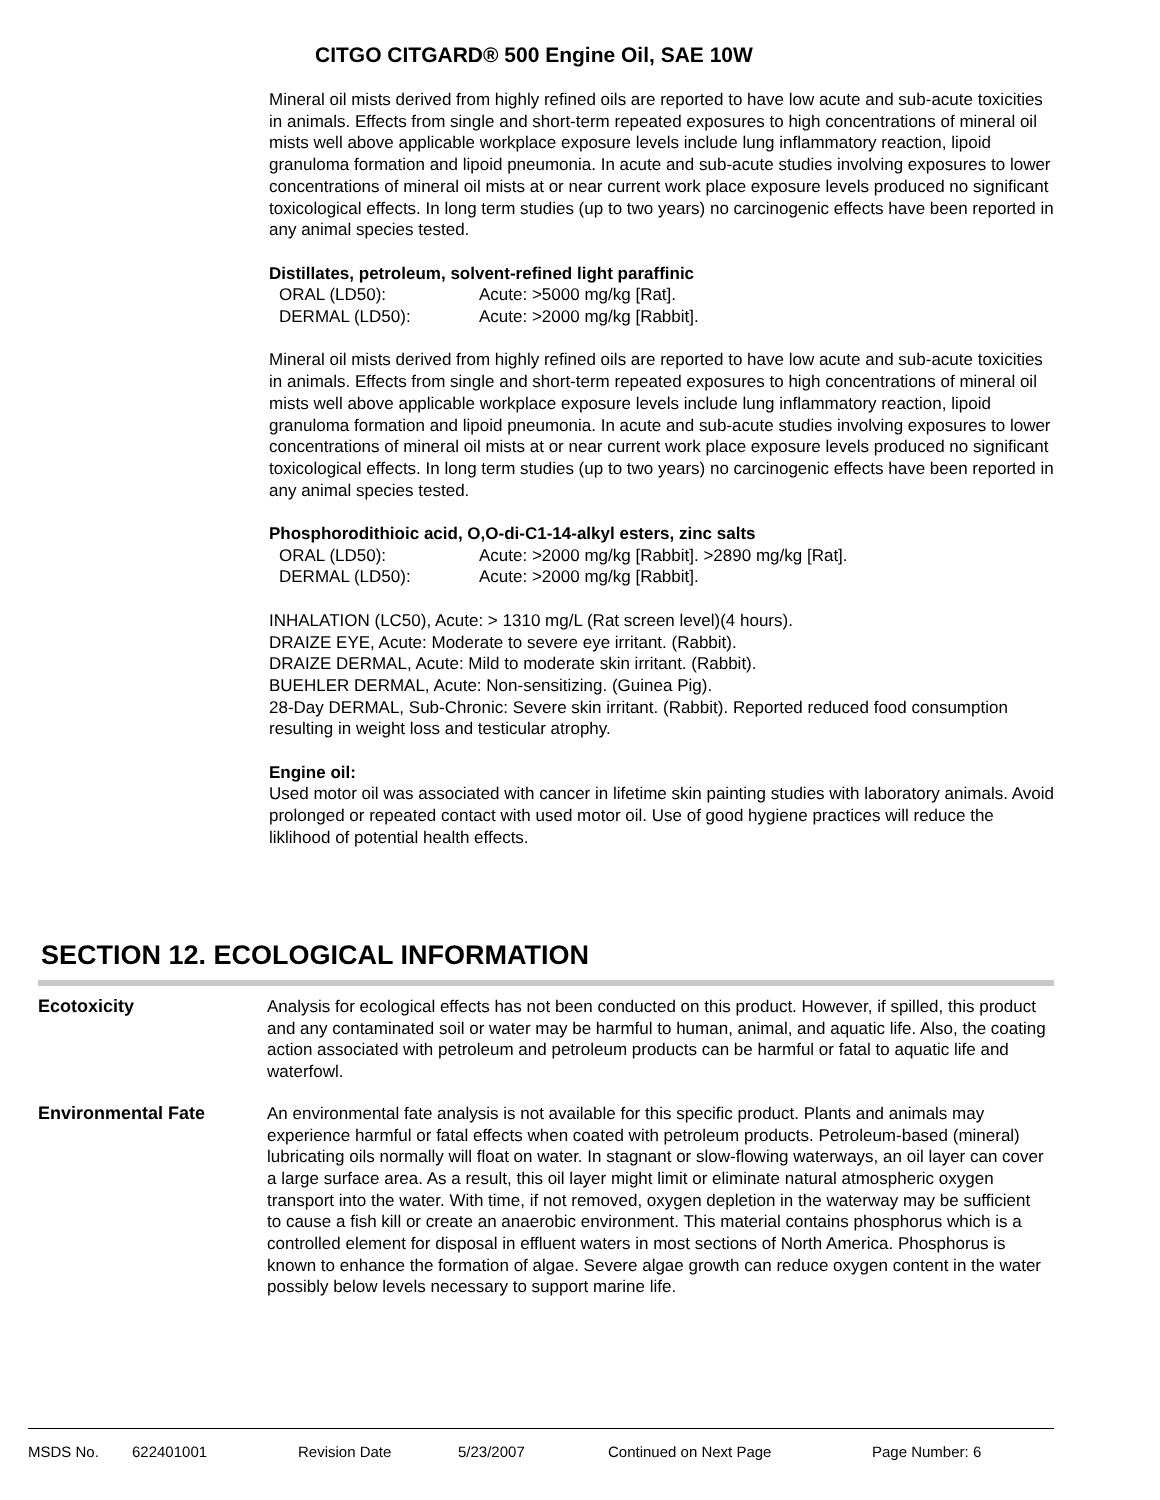CITGO CITGARD® 500 Engine Oil, SAE 10W
Mineral oil mists derived from highly refined oils are reported to have low acute and sub-acute toxicities in animals. Effects from single and short-term repeated exposures to high concentrations of mineral oil mists well above applicable workplace exposure levels include lung inflammatory reaction, lipoid granuloma formation and lipoid pneumonia. In acute and sub-acute studies involving exposures to lower concentrations of mineral oil mists at or near current work place exposure levels produced no significant toxicological effects. In long term studies (up to two years) no carcinogenic effects have been reported in any animal species tested.
Distillates, petroleum, solvent-refined light paraffinic
ORAL (LD50): Acute: >5000 mg/kg [Rat].
DERMAL (LD50): Acute: >2000 mg/kg [Rabbit].
Mineral oil mists derived from highly refined oils are reported to have low acute and sub-acute toxicities in animals. Effects from single and short-term repeated exposures to high concentrations of mineral oil mists well above applicable workplace exposure levels include lung inflammatory reaction, lipoid granuloma formation and lipoid pneumonia. In acute and sub-acute studies involving exposures to lower concentrations of mineral oil mists at or near current work place exposure levels produced no significant toxicological effects. In long term studies (up to two years) no carcinogenic effects have been reported in any animal species tested.
Phosphorodithioic acid, O,O-di-C1-14-alkyl esters, zinc salts
ORAL (LD50): Acute: >2000 mg/kg [Rabbit]. >2890 mg/kg [Rat].
DERMAL (LD50): Acute: >2000 mg/kg [Rabbit].
INHALATION (LC50), Acute: > 1310 mg/L (Rat screen level)(4 hours).
DRAIZE EYE, Acute: Moderate to severe eye irritant. (Rabbit).
DRAIZE DERMAL, Acute: Mild to moderate skin irritant. (Rabbit).
BUEHLER DERMAL, Acute: Non-sensitizing. (Guinea Pig).
28-Day DERMAL, Sub-Chronic: Severe skin irritant. (Rabbit). Reported reduced food consumption resulting in weight loss and testicular atrophy.
Engine oil:
Used motor oil was associated with cancer in lifetime skin painting studies with laboratory animals. Avoid prolonged or repeated contact with used motor oil. Use of good hygiene practices will reduce the liklihood of potential health effects.
SECTION 12. ECOLOGICAL INFORMATION
Ecotoxicity Analysis for ecological effects has not been conducted on this product. However, if spilled, this product and any contaminated soil or water may be harmful to human, animal, and aquatic life. Also, the coating action associated with petroleum and petroleum products can be harmful or fatal to aquatic life and waterfowl.
Environmental Fate An environmental fate analysis is not available for this specific product. Plants and animals may experience harmful or fatal effects when coated with petroleum products. Petroleum-based (mineral) lubricating oils normally will float on water. In stagnant or slow-flowing waterways, an oil layer can cover a large surface area. As a result, this oil layer might limit or eliminate natural atmospheric oxygen transport into the water. With time, if not removed, oxygen depletion in the waterway may be sufficient to cause a fish kill or create an anaerobic environment. This material contains phosphorus which is a controlled element for disposal in effluent waters in most sections of North America. Phosphorus is known to enhance the formation of algae. Severe algae growth can reduce oxygen content in the water possibly below levels necessary to support marine life.
MSDS No. 622401001 Revision Date 5/23/2007 Continued on Next Page Page Number: 6